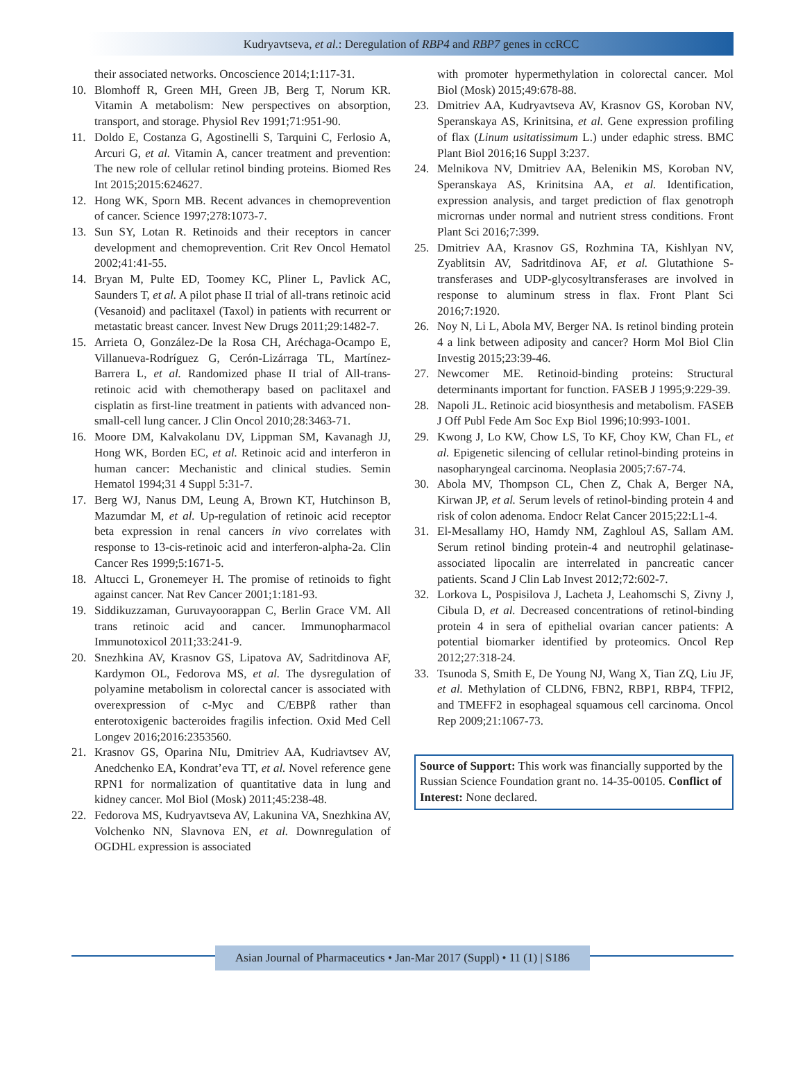Kudryavtseva, et al.: Deregulation of RBP4 and RBP7 genes in ccRCC
their associated networks. Oncoscience 2014;1:117-31.
10. Blomhoff R, Green MH, Green JB, Berg T, Norum KR. Vitamin A metabolism: New perspectives on absorption, transport, and storage. Physiol Rev 1991;71:951-90.
11. Doldo E, Costanza G, Agostinelli S, Tarquini C, Ferlosio A, Arcuri G, et al. Vitamin A, cancer treatment and prevention: The new role of cellular retinol binding proteins. Biomed Res Int 2015;2015:624627.
12. Hong WK, Sporn MB. Recent advances in chemoprevention of cancer. Science 1997;278:1073-7.
13. Sun SY, Lotan R. Retinoids and their receptors in cancer development and chemoprevention. Crit Rev Oncol Hematol 2002;41:41-55.
14. Bryan M, Pulte ED, Toomey KC, Pliner L, Pavlick AC, Saunders T, et al. A pilot phase II trial of all-trans retinoic acid (Vesanoid) and paclitaxel (Taxol) in patients with recurrent or metastatic breast cancer. Invest New Drugs 2011;29:1482-7.
15. Arrieta O, González-De la Rosa CH, Aréchaga-Ocampo E, Villanueva-Rodríguez G, Cerón-Lizárraga TL, Martínez-Barrera L, et al. Randomized phase II trial of All-trans-retinoic acid with chemotherapy based on paclitaxel and cisplatin as first-line treatment in patients with advanced non-small-cell lung cancer. J Clin Oncol 2010;28:3463-71.
16. Moore DM, Kalvakolanu DV, Lippman SM, Kavanagh JJ, Hong WK, Borden EC, et al. Retinoic acid and interferon in human cancer: Mechanistic and clinical studies. Semin Hematol 1994;31 4 Suppl 5:31-7.
17. Berg WJ, Nanus DM, Leung A, Brown KT, Hutchinson B, Mazumdar M, et al. Up-regulation of retinoic acid receptor beta expression in renal cancers in vivo correlates with response to 13-cis-retinoic acid and interferon-alpha-2a. Clin Cancer Res 1999;5:1671-5.
18. Altucci L, Gronemeyer H. The promise of retinoids to fight against cancer. Nat Rev Cancer 2001;1:181-93.
19. Siddikuzzaman, Guruvayoorappan C, Berlin Grace VM. All trans retinoic acid and cancer. Immunopharmacol Immunotoxicol 2011;33:241-9.
20. Snezhkina AV, Krasnov GS, Lipatova AV, Sadritdinova AF, Kardymon OL, Fedorova MS, et al. The dysregulation of polyamine metabolism in colorectal cancer is associated with overexpression of c-Myc and C/EBPß rather than enterotoxigenic bacteroides fragilis infection. Oxid Med Cell Longev 2016;2016:2353560.
21. Krasnov GS, Oparina NIu, Dmitriev AA, Kudriavtsev AV, Anedchenko EA, Kondrat’eva TT, et al. Novel reference gene RPN1 for normalization of quantitative data in lung and kidney cancer. Mol Biol (Mosk) 2011;45:238-48.
22. Fedorova MS, Kudryavtseva AV, Lakunina VA, Snezhkina AV, Volchenko NN, Slavnova EN, et al. Downregulation of OGDHL expression is associated
with promoter hypermethylation in colorectal cancer. Mol Biol (Mosk) 2015;49:678-88.
23. Dmitriev AA, Kudryavtseva AV, Krasnov GS, Koroban NV, Speranskaya AS, Krinitsina, et al. Gene expression profiling of flax (Linum usitatissimum L.) under edaphic stress. BMC Plant Biol 2016;16 Suppl 3:237.
24. Melnikova NV, Dmitriev AA, Belenikin MS, Koroban NV, Speranskaya AS, Krinitsina AA, et al. Identification, expression analysis, and target prediction of flax genotroph micrornas under normal and nutrient stress conditions. Front Plant Sci 2016;7:399.
25. Dmitriev AA, Krasnov GS, Rozhmina TA, Kishlyan NV, Zyablitsin AV, Sadritdinova AF, et al. Glutathione S-transferases and UDP-glycosyltransferases are involved in response to aluminum stress in flax. Front Plant Sci 2016;7:1920.
26. Noy N, Li L, Abola MV, Berger NA. Is retinol binding protein 4 a link between adiposity and cancer? Horm Mol Biol Clin Investig 2015;23:39-46.
27. Newcomer ME. Retinoid-binding proteins: Structural determinants important for function. FASEB J 1995;9:229-39.
28. Napoli JL. Retinoic acid biosynthesis and metabolism. FASEB J Off Publ Fede Am Soc Exp Biol 1996;10:993-1001.
29. Kwong J, Lo KW, Chow LS, To KF, Choy KW, Chan FL, et al. Epigenetic silencing of cellular retinol-binding proteins in nasopharyngeal carcinoma. Neoplasia 2005;7:67-74.
30. Abola MV, Thompson CL, Chen Z, Chak A, Berger NA, Kirwan JP, et al. Serum levels of retinol-binding protein 4 and risk of colon adenoma. Endocr Relat Cancer 2015;22:L1-4.
31. El-Mesallamy HO, Hamdy NM, Zaghloul AS, Sallam AM. Serum retinol binding protein-4 and neutrophil gelatinase-associated lipocalin are interrelated in pancreatic cancer patients. Scand J Clin Lab Invest 2012;72:602-7.
32. Lorkova L, Pospisilova J, Lacheta J, Leahomschi S, Zivny J, Cibula D, et al. Decreased concentrations of retinol-binding protein 4 in sera of epithelial ovarian cancer patients: A potential biomarker identified by proteomics. Oncol Rep 2012;27:318-24.
33. Tsunoda S, Smith E, De Young NJ, Wang X, Tian ZQ, Liu JF, et al. Methylation of CLDN6, FBN2, RBP1, RBP4, TFPI2, and TMEFF2 in esophageal squamous cell carcinoma. Oncol Rep 2009;21:1067-73.
Source of Support: This work was financially supported by the Russian Science Foundation grant no. 14-35-00105. Conflict of Interest: None declared.
Asian Journal of Pharmaceutics • Jan-Mar 2017 (Suppl) • 11 (1) | S186